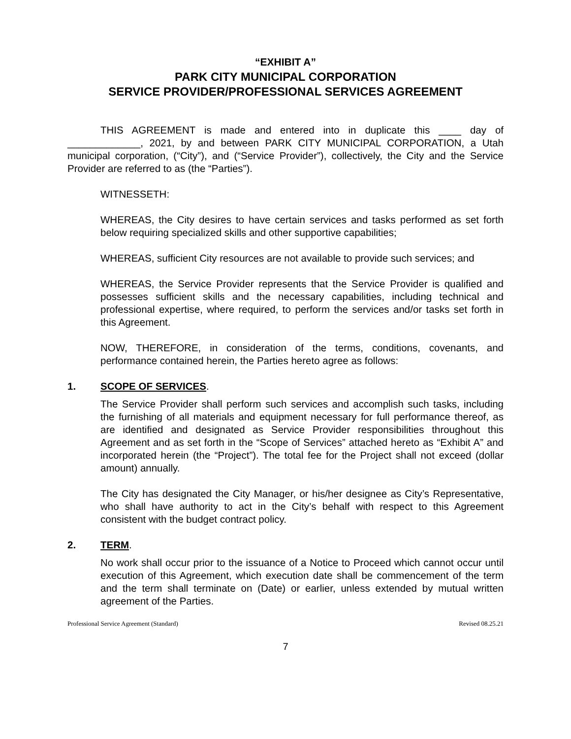“EXHIBIT A”
PARK CITY MUNICIPAL CORPORATION
SERVICE PROVIDER/PROFESSIONAL SERVICES AGREEMENT
THIS AGREEMENT is made and entered into in duplicate this ____ day of _____________, 2021, by and between PARK CITY MUNICIPAL CORPORATION, a Utah municipal corporation, (“City”), and (“Service Provider”), collectively, the City and the Service Provider are referred to as (the “Parties”).
WITNESSETH:
WHEREAS, the City desires to have certain services and tasks performed as set forth below requiring specialized skills and other supportive capabilities;
WHEREAS, sufficient City resources are not available to provide such services; and
WHEREAS, the Service Provider represents that the Service Provider is qualified and possesses sufficient skills and the necessary capabilities, including technical and professional expertise, where required, to perform the services and/or tasks set forth in this Agreement.
NOW, THEREFORE, in consideration of the terms, conditions, covenants, and performance contained herein, the Parties hereto agree as follows:
1. SCOPE OF SERVICES.
The Service Provider shall perform such services and accomplish such tasks, including the furnishing of all materials and equipment necessary for full performance thereof, as are identified and designated as Service Provider responsibilities throughout this Agreement and as set forth in the “Scope of Services” attached hereto as “Exhibit A” and incorporated herein (the “Project”). The total fee for the Project shall not exceed (dollar amount) annually.
The City has designated the City Manager, or his/her designee as City’s Representative, who shall have authority to act in the City’s behalf with respect to this Agreement consistent with the budget contract policy.
2. TERM.
No work shall occur prior to the issuance of a Notice to Proceed which cannot occur until execution of this Agreement, which execution date shall be commencement of the term and the term shall terminate on (Date) or earlier, unless extended by mutual written agreement of the Parties.
Professional Service Agreement (Standard) Revised 08.25.21
7